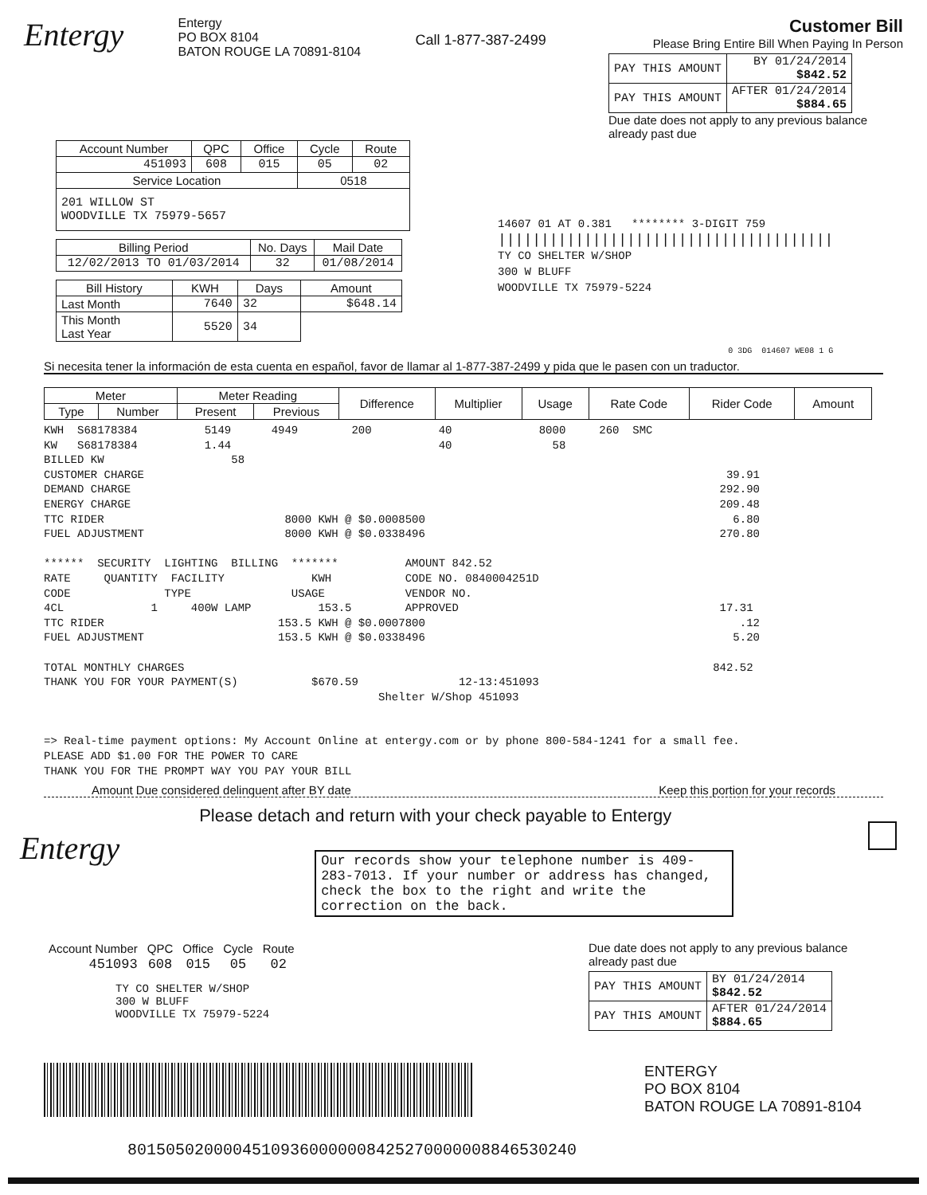Entergy
Entergy
PO BOX 8104
BATON ROUGE LA 70891-8104
Call 1-877-387-2499
Customer Bill
Please Bring Entire Bill When Paying In Person
| PAY THIS AMOUNT | BY 01/24/2014 $842.52 |
| PAY THIS AMOUNT | AFTER 01/24/2014 $884.65 |
Due date does not apply to any previous balance already past due
| Account Number | QPC | Office | Cycle | Route |
| 451093 | 608 | 015 | 05 | 02 |
| Service Location | | | 0518 | |
| 201 WILLOW ST WOODVILLE TX 75979-5657 | | | | |
| Billing Period | No. Days | Mail Date |
| 12/02/2013 TO 01/03/2014 | 32 | 01/08/2014 |
| Bill History | KWH | Days | Amount |
| --- | --- | --- | --- |
| Last Month | 7640 | 32 | $648.14 |
| This Month Last Year | 5520 | 34 | |
14607 01 AT 0.381 ******** 3-DIGIT 759
|||||||||||||||||||||||||||||||||||||||
TY CO SHELTER W/SHOP
300 W BLUFF
WOODVILLE TX 75979-5224
0 3DG 014607 WE08 1 G
Si necesita tener la información de esta cuenta en español, favor de llamar al 1-877-387-2499 y pida que le pasen con un traductor.
| Meter | | Meter Reading | | Difference | Multiplier | Usage | Rate Code | Rider Code | Amount |
| Type | Number | Present | Previous | | | | | | |
KWH S68178384 5149 4949 200 40 8000 260 SMC
KW S68178384 1.44 40 58
BILLED KW 58
CUSTOMER CHARGE 39.91
DEMAND CHARGE 292.90
ENERGY CHARGE 209.48
TTC RIDER 8000 KWH @ $0.0008500 6.80
FUEL ADJUSTMENT 8000 KWH @ $0.0338496 270.80
****** SECURITY LIGHTING BILLING ******* AMOUNT 842.52
RATE QUANTITY FACILITY KWH CODE NO. 0840004251D
CODE TYPE USAGE VENDOR NO.
4CL 1 400W LAMP 153.5 APPROVED 17.31
TTC RIDER 153.5 KWH @ $0.0007800 .12
FUEL ADJUSTMENT 153.5 KWH @ $0.0338496 5.20
TOTAL MONTHLY CHARGES 842.52
THANK YOU FOR YOUR PAYMENT(S) $670.59 12-13:451093
Shelter W/Shop 451093
=> Real-time payment options: My Account Online at entergy.com or by phone 800-584-1241 for a small fee.
PLEASE ADD $1.00 FOR THE POWER TO CARE
THANK YOU FOR THE PROMPT WAY YOU PAY YOUR BILL
Amount Due considered delinquent after BY date Keep this portion for your records
Entergy
Please detach and return with your check payable to Entergy
Our records show your telephone number is 409-283-7013. If your number or address has changed, check the box to the right and write the correction on the back.
| Account Number | QPC | Office | Cycle | Route |
| 451093 | 608 | 015 | 05 | 02 |
TY CO SHELTER W/SHOP
300 W BLUFF
WOODVILLE TX 75979-5224
Due date does not apply to any previous balance already past due
| PAY THIS AMOUNT | BY 01/24/2014 $842.52 |
| PAY THIS AMOUNT | AFTER 01/24/2014 $884.65 |
ENTERGY
PO BOX 8104
BATON ROUGE LA 70891-8104
80150502000045109360000008425270000008846530240